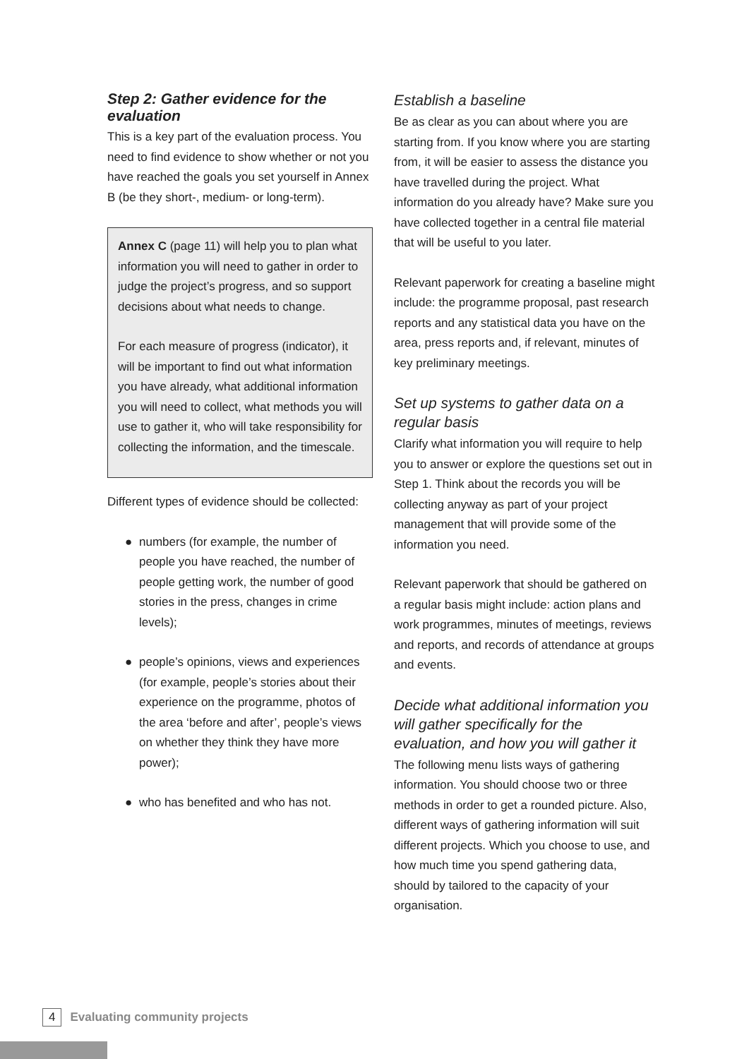Step 2: Gather evidence for the evaluation
This is a key part of the evaluation process. You need to find evidence to show whether or not you have reached the goals you set yourself in Annex B (be they short-, medium- or long-term).
Annex C (page 11) will help you to plan what information you will need to gather in order to judge the project’s progress, and so support decisions about what needs to change.
For each measure of progress (indicator), it will be important to find out what information you have already, what additional information you will need to collect, what methods you will use to gather it, who will take responsibility for collecting the information, and the timescale.
Different types of evidence should be collected:
● numbers (for example, the number of people you have reached, the number of people getting work, the number of good stories in the press, changes in crime levels);
● people’s opinions, views and experiences (for example, people’s stories about their experience on the programme, photos of the area ‘before and after’, people’s views on whether they think they have more power);
● who has benefited and who has not.
Establish a baseline
Be as clear as you can about where you are starting from. If you know where you are starting from, it will be easier to assess the distance you have travelled during the project. What information do you already have? Make sure you have collected together in a central file material that will be useful to you later.
Relevant paperwork for creating a baseline might include: the programme proposal, past research reports and any statistical data you have on the area, press reports and, if relevant, minutes of key preliminary meetings.
Set up systems to gather data on a regular basis
Clarify what information you will require to help you to answer or explore the questions set out in Step 1. Think about the records you will be collecting anyway as part of your project management that will provide some of the information you need.
Relevant paperwork that should be gathered on a regular basis might include: action plans and work programmes, minutes of meetings, reviews and reports, and records of attendance at groups and events.
Decide what additional information you will gather specifically for the evaluation, and how you will gather it
The following menu lists ways of gathering information. You should choose two or three methods in order to get a rounded picture. Also, different ways of gathering information will suit different projects. Which you choose to use, and how much time you spend gathering data, should by tailored to the capacity of your organisation.
4 Evaluating community projects